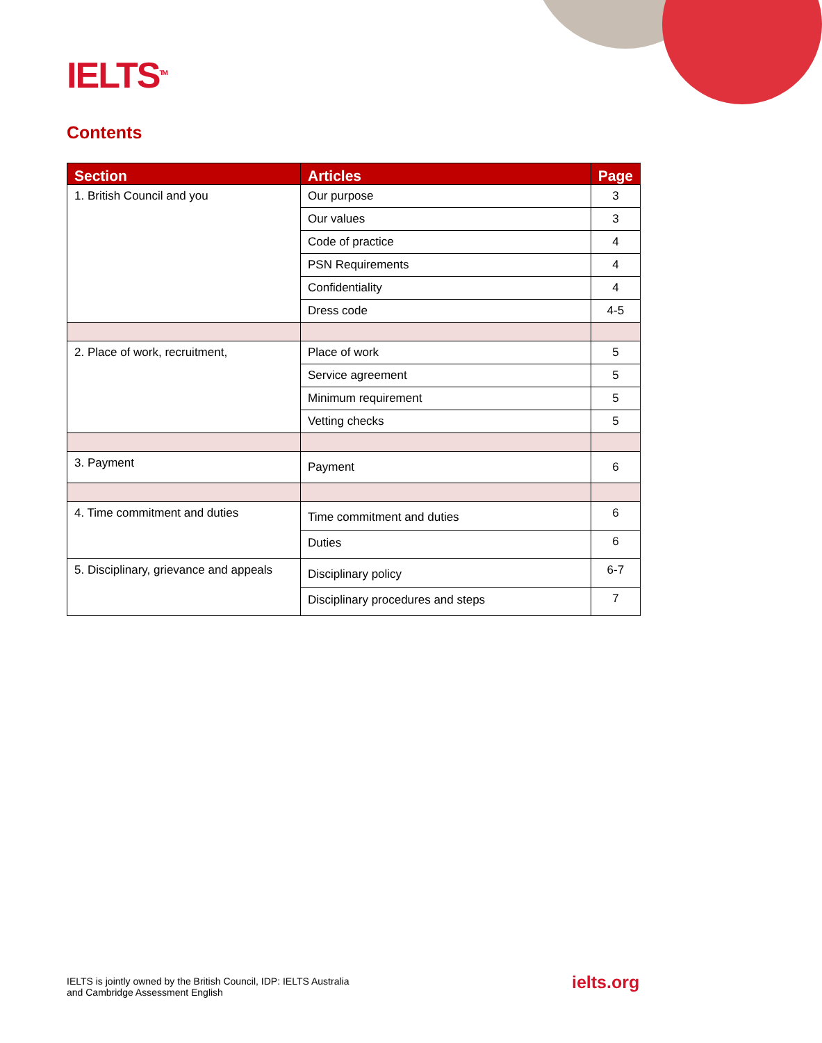IELTS<sup>TM</sup>
Contents
| Section | Articles | Page |
| --- | --- | --- |
| 1. British Council and you | Our purpose | 3 |
| | Our values | 3 |
| | Code of practice | 4 |
| | PSN Requirements | 4 |
| | Confidentiality | 4 |
| | Dress code | 4-5 |
| 2. Place of work, recruitment, | Place of work | 5 |
| | Service agreement | 5 |
| | Minimum requirement | 5 |
| | Vetting checks | 5 |
| 3. Payment | Payment | 6 |
| 4. Time commitment and duties | Time commitment and duties | 6 |
| | Duties | 6 |
| 5. Disciplinary, grievance and appeals | Disciplinary policy | 6-7 |
| | Disciplinary procedures and steps | 7 |
IELTS is jointly owned by the British Council, IDP: IELTS Australia
and Cambridge Assessment English
ielts.org